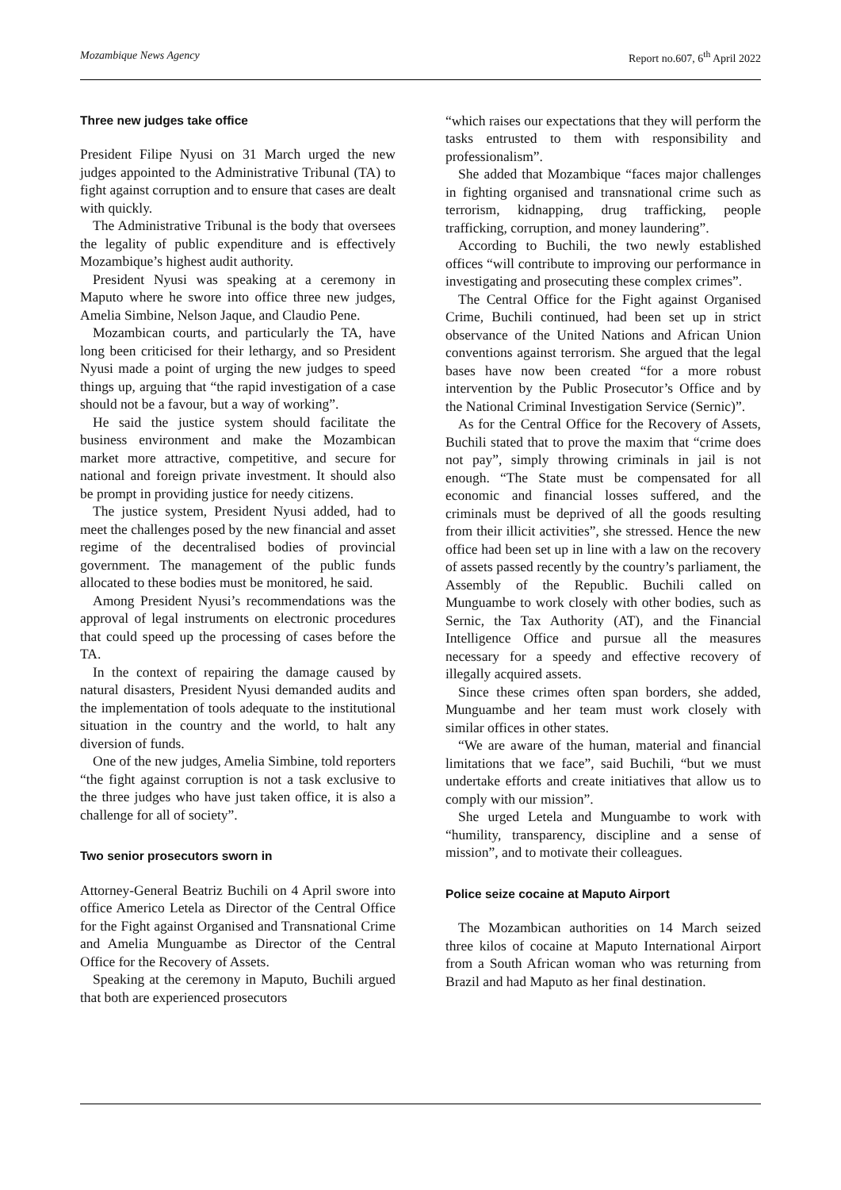Mozambique News Agency Report no.607, 6<sup>th</sup> April 2022
Three new judges take office
President Filipe Nyusi on 31 March urged the new judges appointed to the Administrative Tribunal (TA) to fight against corruption and to ensure that cases are dealt with quickly.
The Administrative Tribunal is the body that oversees the legality of public expenditure and is effectively Mozambique’s highest audit authority.
President Nyusi was speaking at a ceremony in Maputo where he swore into office three new judges, Amelia Simbine, Nelson Jaque, and Claudio Pene.
Mozambican courts, and particularly the TA, have long been criticised for their lethargy, and so President Nyusi made a point of urging the new judges to speed things up, arguing that “the rapid investigation of a case should not be a favour, but a way of working”.
He said the justice system should facilitate the business environment and make the Mozambican market more attractive, competitive, and secure for national and foreign private investment. It should also be prompt in providing justice for needy citizens.
The justice system, President Nyusi added, had to meet the challenges posed by the new financial and asset regime of the decentralised bodies of provincial government. The management of the public funds allocated to these bodies must be monitored, he said.
Among President Nyusi’s recommendations was the approval of legal instruments on electronic procedures that could speed up the processing of cases before the TA.
In the context of repairing the damage caused by natural disasters, President Nyusi demanded audits and the implementation of tools adequate to the institutional situation in the country and the world, to halt any diversion of funds.
One of the new judges, Amelia Simbine, told reporters “the fight against corruption is not a task exclusive to the three judges who have just taken office, it is also a challenge for all of society”.
Two senior prosecutors sworn in
Attorney-General Beatriz Buchili on 4 April swore into office Americo Letela as Director of the Central Office for the Fight against Organised and Transnational Crime and Amelia Munguambe as Director of the Central Office for the Recovery of Assets.
Speaking at the ceremony in Maputo, Buchili argued that both are experienced prosecutors
“which raises our expectations that they will perform the tasks entrusted to them with responsibility and professionalism”.
She added that Mozambique “faces major challenges in fighting organised and transnational crime such as terrorism, kidnapping, drug trafficking, people trafficking, corruption, and money laundering”.
According to Buchili, the two newly established offices “will contribute to improving our performance in investigating and prosecuting these complex crimes”.
The Central Office for the Fight against Organised Crime, Buchili continued, had been set up in strict observance of the United Nations and African Union conventions against terrorism. She argued that the legal bases have now been created “for a more robust intervention by the Public Prosecutor’s Office and by the National Criminal Investigation Service (Sernic)”.
As for the Central Office for the Recovery of Assets, Buchili stated that to prove the maxim that “crime does not pay”, simply throwing criminals in jail is not enough. “The State must be compensated for all economic and financial losses suffered, and the criminals must be deprived of all the goods resulting from their illicit activities”, she stressed. Hence the new office had been set up in line with a law on the recovery of assets passed recently by the country’s parliament, the Assembly of the Republic. Buchili called on Munguambe to work closely with other bodies, such as Sernic, the Tax Authority (AT), and the Financial Intelligence Office and pursue all the measures necessary for a speedy and effective recovery of illegally acquired assets.
Since these crimes often span borders, she added, Munguambe and her team must work closely with similar offices in other states.
“We are aware of the human, material and financial limitations that we face”, said Buchili, “but we must undertake efforts and create initiatives that allow us to comply with our mission”.
She urged Letela and Munguambe to work with “humility, transparency, discipline and a sense of mission”, and to motivate their colleagues.
Police seize cocaine at Maputo Airport
The Mozambican authorities on 14 March seized three kilos of cocaine at Maputo International Airport from a South African woman who was returning from Brazil and had Maputo as her final destination.